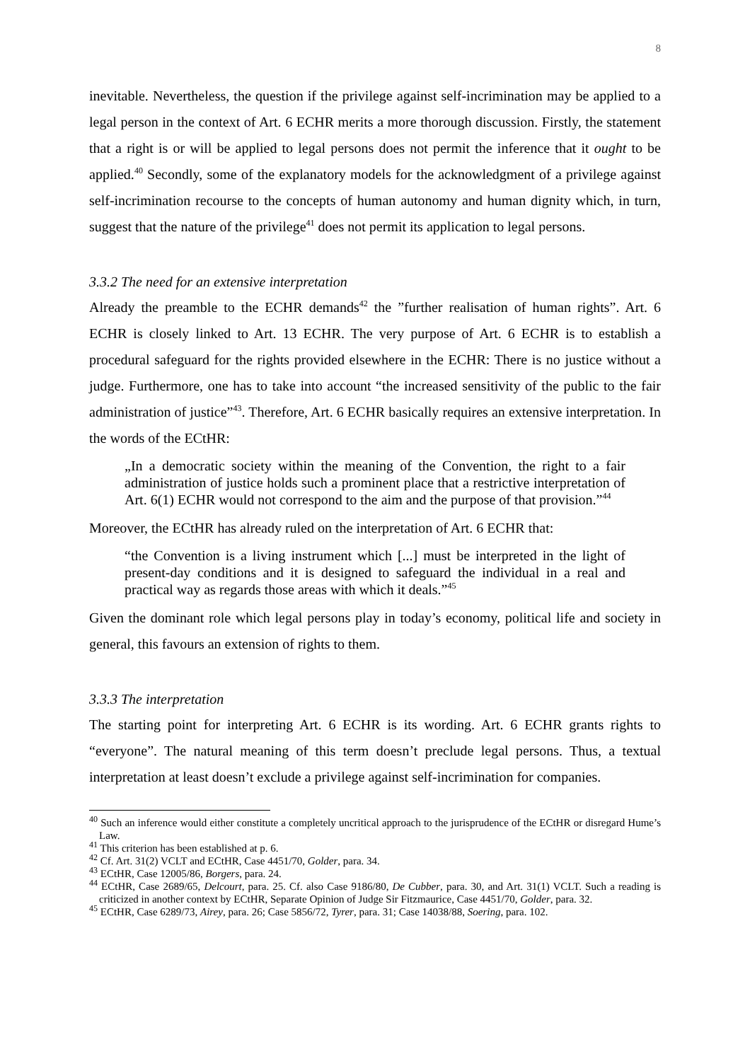8
inevitable. Nevertheless, the question if the privilege against self-incrimination may be applied to a legal person in the context of Art. 6 ECHR merits a more thorough discussion. Firstly, the statement that a right is or will be applied to legal persons does not permit the inference that it ought to be applied.<sup>40</sup> Secondly, some of the explanatory models for the acknowledgment of a privilege against self-incrimination recourse to the concepts of human autonomy and human dignity which, in turn, suggest that the nature of the privilege<sup>41</sup> does not permit its application to legal persons.
3.3.2 The need for an extensive interpretation
Already the preamble to the ECHR demands<sup>42</sup> the ”further realisation of human rights”. Art. 6 ECHR is closely linked to Art. 13 ECHR. The very purpose of Art. 6 ECHR is to establish a procedural safeguard for the rights provided elsewhere in the ECHR: There is no justice without a judge. Furthermore, one has to take into account “the increased sensitivity of the public to the fair administration of justice”<sup>43</sup>. Therefore, Art. 6 ECHR basically requires an extensive interpretation. In the words of the ECtHR:
„In a democratic society within the meaning of the Convention, the right to a fair administration of justice holds such a prominent place that a restrictive interpretation of Art. 6(1) ECHR would not correspond to the aim and the purpose of that provision.”<sup>44</sup>
Moreover, the ECtHR has already ruled on the interpretation of Art. 6 ECHR that:
“the Convention is a living instrument which [...] must be interpreted in the light of present-day conditions and it is designed to safeguard the individual in a real and practical way as regards those areas with which it deals.”<sup>45</sup>
Given the dominant role which legal persons play in today’s economy, political life and society in general, this favours an extension of rights to them.
3.3.3 The interpretation
The starting point for interpreting Art. 6 ECHR is its wording. Art. 6 ECHR grants rights to “everyone”. The natural meaning of this term doesn’t preclude legal persons. Thus, a textual interpretation at least doesn’t exclude a privilege against self-incrimination for companies.
<sup>40</sup> Such an inference would either constitute a completely uncritical approach to the jurisprudence of the ECtHR or disregard Hume’s Law.
<sup>41</sup> This criterion has been established at p. 6.
<sup>42</sup> Cf. Art. 31(2) VCLT and ECtHR, Case 4451/70, Golder, para. 34.
<sup>43</sup> ECtHR, Case 12005/86, Borgers, para. 24.
<sup>44</sup> ECtHR, Case 2689/65, Delcourt, para. 25. Cf. also Case 9186/80, De Cubber, para. 30, and Art. 31(1) VCLT. Such a reading is criticized in another context by ECtHR, Separate Opinion of Judge Sir Fitzmaurice, Case 4451/70, Golder, para. 32.
<sup>45</sup> ECtHR, Case 6289/73, Airey, para. 26; Case 5856/72, Tyrer, para. 31; Case 14038/88, Soering, para. 102.